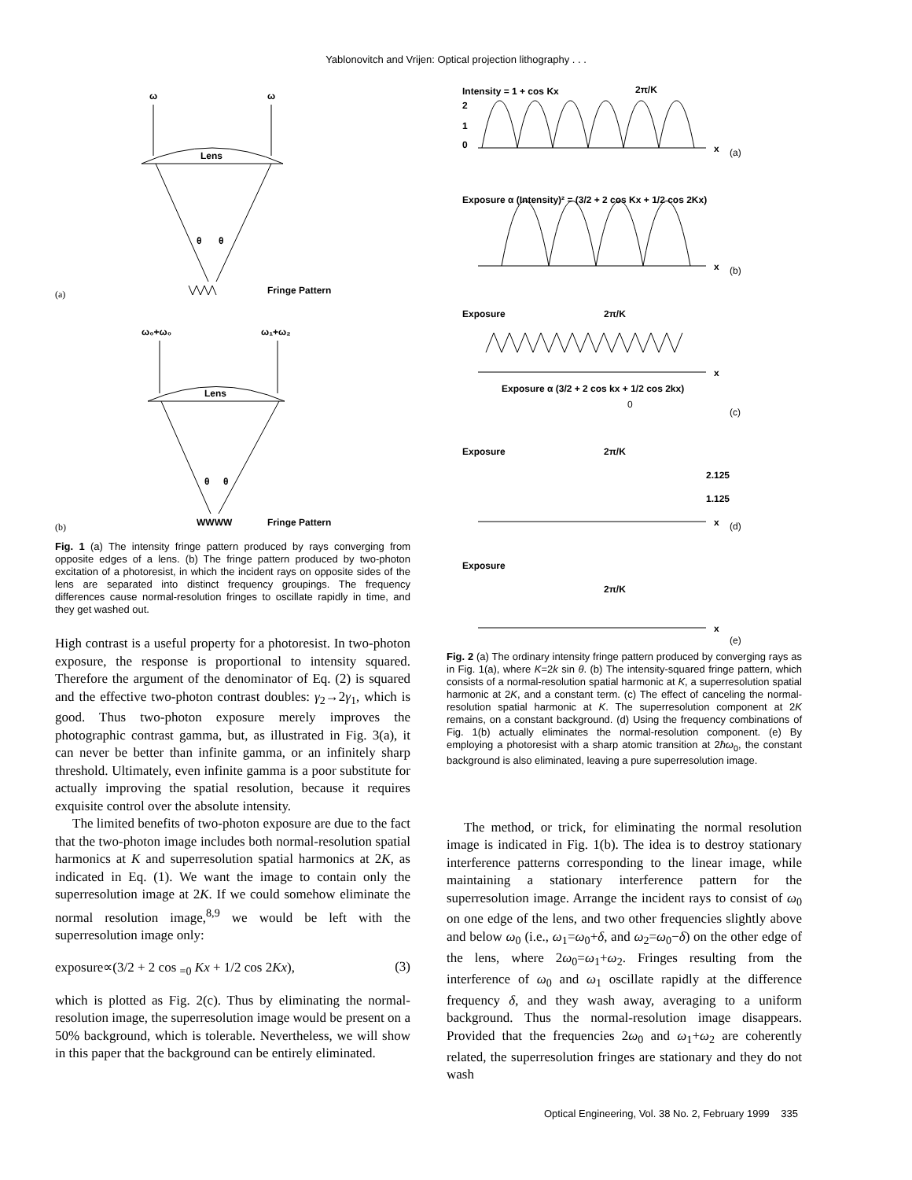Yablonovitch and Vrijen: Optical projection lithography . . .
ω
ω
Lens
θ
θ
Fringe Pattern
(a)
ω₀+ω₀
ω₁+ω₂
Lens
θ
θ
Fringe Pattern
WWWW
(b)
Fig. 1 (a) The intensity fringe pattern produced by rays converging from opposite edges of a lens. (b) The fringe pattern produced by two-photon excitation of a photoresist, in which the incident rays on opposite sides of the lens are separated into distinct frequency groupings. The frequency differences cause normal-resolution fringes to oscillate rapidly in time, and they get washed out.
High contrast is a useful property for a photoresist. In two-photon exposure, the response is proportional to intensity squared. Therefore the argument of the denominator of Eq. (2) is squared and the effective two-photon contrast doubles: γ<sub>2</sub>→2γ<sub>1</sub>, which is good. Thus two-photon exposure merely improves the photographic contrast gamma, but, as illustrated in Fig. 3(a), it can never be better than infinite gamma, or an infinitely sharp threshold. Ultimately, even infinite gamma is a poor substitute for actually improving the spatial resolution, because it requires exquisite control over the absolute intensity.
The limited benefits of two-photon exposure are due to the fact that the two-photon image includes both normal-resolution spatial harmonics at K and superresolution spatial harmonics at 2K, as indicated in Eq. (1). We want the image to contain only the superresolution image at 2K. If we could somehow eliminate the normal resolution image,<sup>8,9</sup> we would be left with the superresolution image only:
exposure∝(3/2 + 2 cos <sub>=0</sub> Kx + 1/2 cos 2Kx), (3)
which is plotted as Fig. 2(c). Thus by eliminating the normal-resolution image, the superresolution image would be present on a 50% background, which is tolerable. Nevertheless, we will show in this paper that the background can be entirely eliminated.
Intensity = 1 + cos Kx
2π/K
2
1
0
x
(a)
Exposure α (Intensity)² = (3/2 + 2 cos Kx + 1/2 cos 2Kx)
x
(b)
Exposure
2π/K
x
Exposure α (3/2 + 2 cos kx + 1/2 cos 2kx)
0
(c)
Exposure
2π/K
2.125
1.125
x
(d)
Exposure
2π/K
x
(e)
Fig. 2 (a) The ordinary intensity fringe pattern produced by converging rays as in Fig. 1(a), where K=2k sin θ. (b) The intensity-squared fringe pattern, which consists of a normal-resolution spatial harmonic at K, a superresolution spatial harmonic at 2K, and a constant term. (c) The effect of canceling the normal-resolution spatial harmonic at K. The superresolution component at 2K remains, on a constant background. (d) Using the frequency combinations of Fig. 1(b) actually eliminates the normal-resolution component. (e) By employing a photoresist with a sharp atomic transition at 2ħω<sub>0</sub>, the constant background is also eliminated, leaving a pure superresolution image.
The method, or trick, for eliminating the normal resolution image is indicated in Fig. 1(b). The idea is to destroy stationary interference patterns corresponding to the linear image, while maintaining a stationary interference pattern for the superresolution image. Arrange the incident rays to consist of ω<sub>0</sub> on one edge of the lens, and two other frequencies slightly above and below ω<sub>0</sub> (i.e., ω<sub>1</sub>=ω<sub>0</sub>+δ, and ω<sub>2</sub>=ω<sub>0</sub>−δ) on the other edge of the lens, where 2ω<sub>0</sub>=ω<sub>1</sub>+ω<sub>2</sub>. Fringes resulting from the interference of ω<sub>0</sub> and ω<sub>1</sub> oscillate rapidly at the difference frequency δ, and they wash away, averaging to a uniform background. Thus the normal-resolution image disappears. Provided that the frequencies 2ω<sub>0</sub> and ω<sub>1</sub>+ω<sub>2</sub> are coherently related, the superresolution fringes are stationary and they do not wash
Optical Engineering, Vol. 38 No. 2, February 1999 335